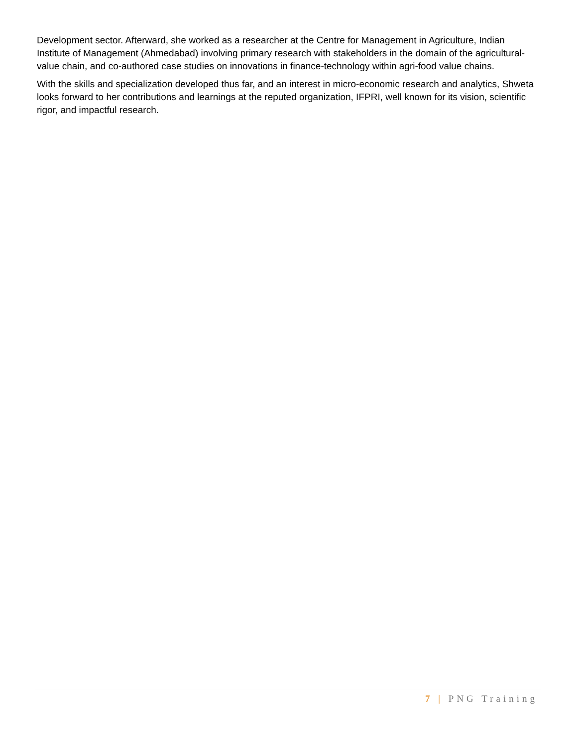Development sector. Afterward, she worked as a researcher at the Centre for Management in Agriculture, Indian Institute of Management (Ahmedabad) involving primary research with stakeholders in the domain of the agricultural-value chain, and co-authored case studies on innovations in finance-technology within agri-food value chains.
With the skills and specialization developed thus far, and an interest in micro-economic research and analytics, Shweta looks forward to her contributions and learnings at the reputed organization, IFPRI, well known for its vision, scientific rigor, and impactful research.
7 | PNG Training